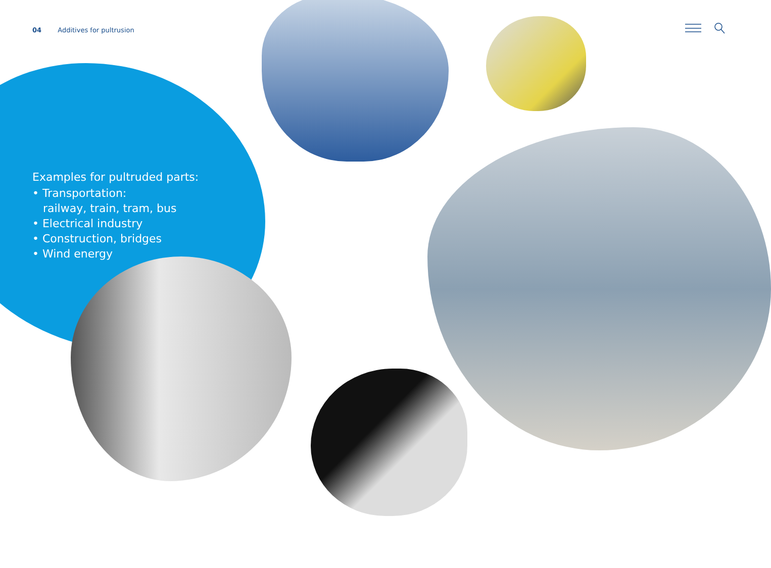04 Additives for pultrusion
Examples for pultruded parts:
• Transportation:
railway, train, tram, bus
• Electrical industry
• Construction, bridges
• Wind energy